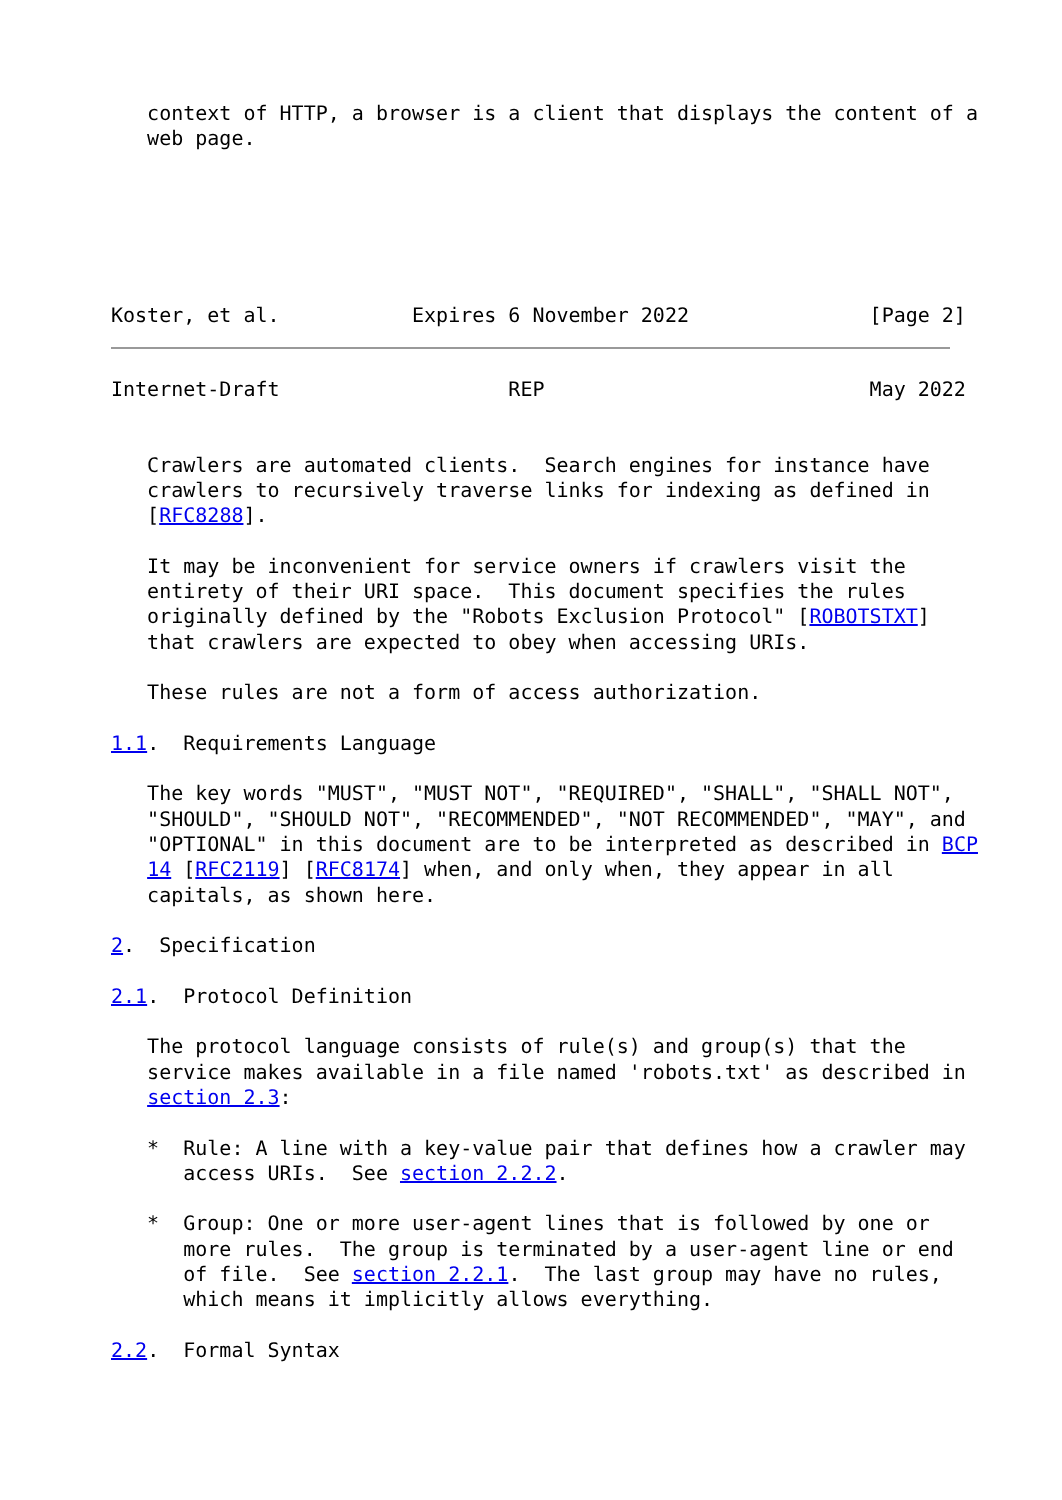context of HTTP, a browser is a client that displays the content of a
   web page.




       

Koster, et al.           Expires 6 November 2022               [Page 2]
Internet-Draft                   REP                           May 2022


   Crawlers are automated clients.  Search engines for instance have
   crawlers to recursively traverse links for indexing as defined in
   [RFC8288].

   It may be inconvenient for service owners if crawlers visit the
   entirety of their URI space.  This document specifies the rules
   originally defined by the "Robots Exclusion Protocol" [ROBOTSTXT]
   that crawlers are expected to obey when accessing URIs.

   These rules are not a form of access authorization.

1.1.  Requirements Language

   The key words "MUST", "MUST NOT", "REQUIRED", "SHALL", "SHALL NOT",
   "SHOULD", "SHOULD NOT", "RECOMMENDED", "NOT RECOMMENDED", "MAY", and
   "OPTIONAL" in this document are to be interpreted as described in BCP
   14 [RFC2119] [RFC8174] when, and only when, they appear in all
   capitals, as shown here.

2.  Specification

2.1.  Protocol Definition

   The protocol language consists of rule(s) and group(s) that the
   service makes available in a file named 'robots.txt' as described in
   section 2.3:

   *  Rule: A line with a key-value pair that defines how a crawler may
      access URIs.  See section 2.2.2.

   *  Group: One or more user-agent lines that is followed by one or
      more rules.  The group is terminated by a user-agent line or end
      of file.  See section 2.2.1.  The last group may have no rules,
      which means it implicitly allows everything.

2.2.  Formal Syntax